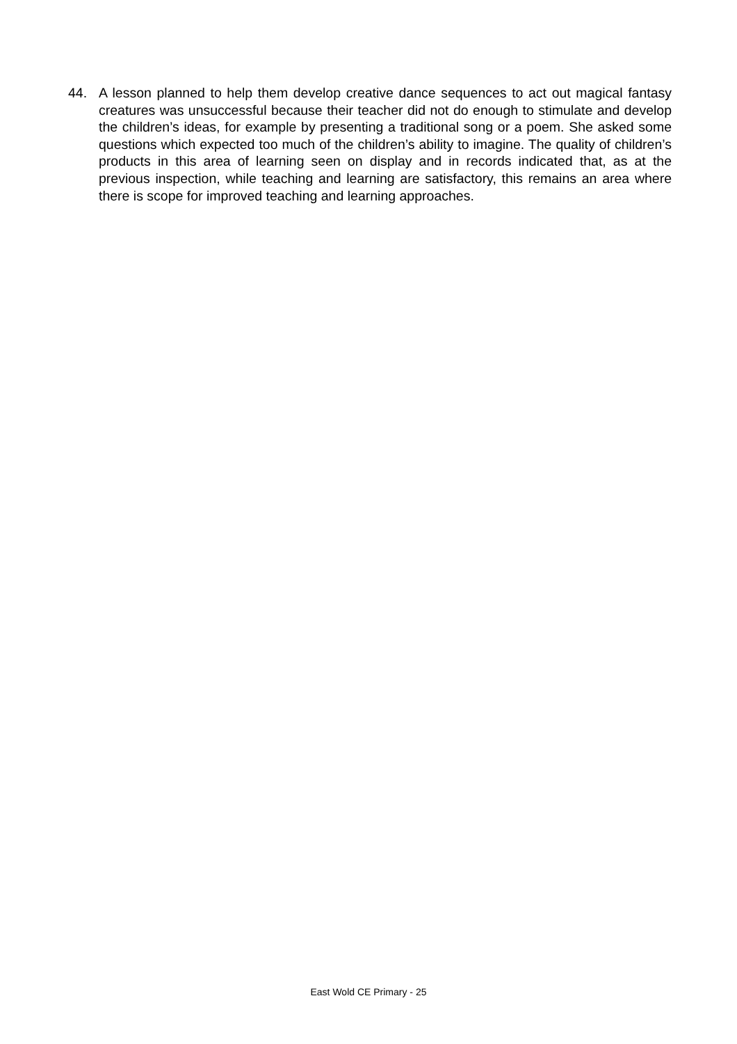44. A lesson planned to help them develop creative dance sequences to act out magical fantasy creatures was unsuccessful because their teacher did not do enough to stimulate and develop the children’s ideas, for example by presenting a traditional song or a poem. She asked some questions which expected too much of the children’s ability to imagine. The quality of children’s products in this area of learning seen on display and in records indicated that, as at the previous inspection, while teaching and learning are satisfactory, this remains an area where there is scope for improved teaching and learning approaches.
East Wold CE Primary - 25